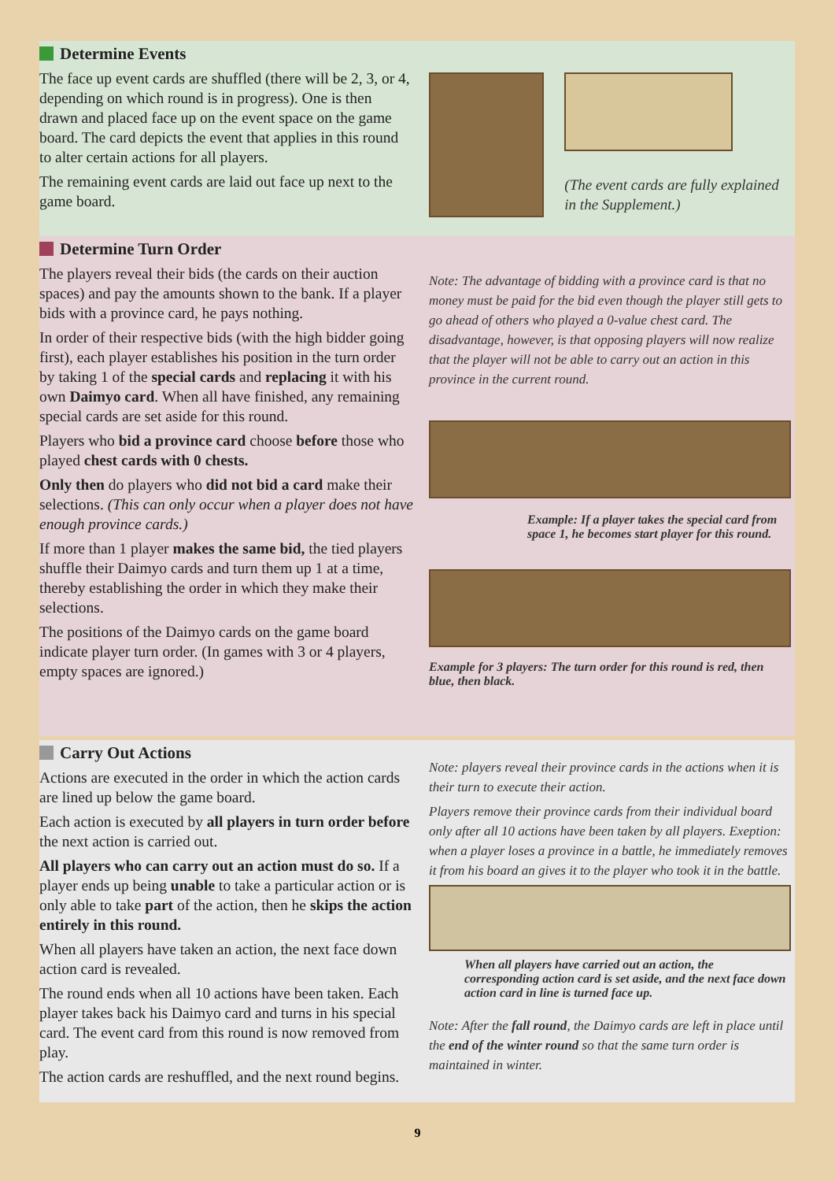Determine Events
The face up event cards are shuffled (there will be 2, 3, or 4, depending on which round is in progress). One is then drawn and placed face up on the event space on the game board. The card depicts the event that applies in this round to alter certain actions for all players.
The remaining event cards are laid out face up next to the game board.
(The event cards are fully explained in the Supplement.)
Determine Turn Order
The players reveal their bids (the cards on their auction spaces) and pay the amounts shown to the bank. If a player bids with a province card, he pays nothing.
In order of their respective bids (with the high bidder going first), each player establishes his position in the turn order by taking 1 of the special cards and replacing it with his own Daimyo card. When all have finished, any remaining special cards are set aside for this round.
Players who bid a province card choose before those who played chest cards with 0 chests.
Only then do players who did not bid a card make their selections. (This can only occur when a player does not have enough province cards.)
If more than 1 player makes the same bid, the tied players shuffle their Daimyo cards and turn them up 1 at a time, thereby establishing the order in which they make their selections.
The positions of the Daimyo cards on the game board indicate player turn order. (In games with 3 or 4 players, empty spaces are ignored.)
Note: The advantage of bidding with a province card is that no money must be paid for the bid even though the player still gets to go ahead of others who played a 0-value chest card. The disadvantage, however, is that opposing players will now realize that the player will not be able to carry out an action in this province in the current round.
Example: If a player takes the special card from space 1, he becomes start player for this round.
Example for 3 players: The turn order for this round is red, then blue, then black.
Carry Out Actions
Actions are executed in the order in which the action cards are lined up below the game board.
Each action is executed by all players in turn order before the next action is carried out.
All players who can carry out an action must do so. If a player ends up being unable to take a particular action or is only able to take part of the action, then he skips the action entirely in this round.
When all players have taken an action, the next face down action card is revealed.
The round ends when all 10 actions have been taken. Each player takes back his Daimyo card and turns in his special card. The event card from this round is now removed from play.
The action cards are reshuffled, and the next round begins.
Note: players reveal their province cards in the actions when it is their turn to execute their action.
Players remove their province cards from their individual board only after all 10 actions have been taken by all players. Exeption: when a player loses a province in a battle, he immediately removes it from his board an gives it to the player who took it in the battle.
When all players have carried out an action, the corresponding action card is set aside, and the next face down action card in line is turned face up.
Note: After the fall round, the Daimyo cards are left in place until the end of the winter round so that the same turn order is maintained in winter.
9